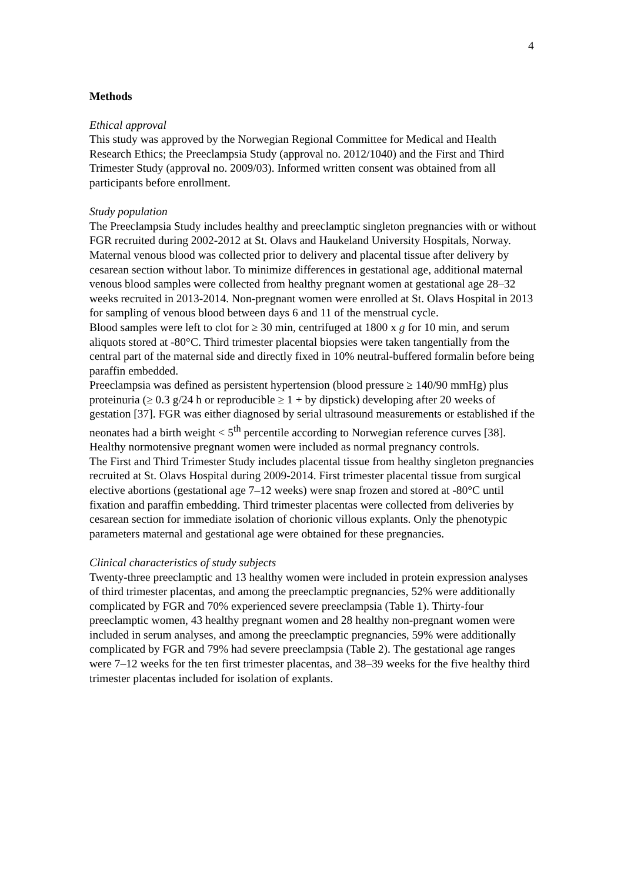4
Methods
Ethical approval
This study was approved by the Norwegian Regional Committee for Medical and Health Research Ethics; the Preeclampsia Study (approval no. 2012/1040) and the First and Third Trimester Study (approval no. 2009/03). Informed written consent was obtained from all participants before enrollment.
Study population
The Preeclampsia Study includes healthy and preeclamptic singleton pregnancies with or without FGR recruited during 2002-2012 at St. Olavs and Haukeland University Hospitals, Norway. Maternal venous blood was collected prior to delivery and placental tissue after delivery by cesarean section without labor. To minimize differences in gestational age, additional maternal venous blood samples were collected from healthy pregnant women at gestational age 28–32 weeks recruited in 2013-2014. Non-pregnant women were enrolled at St. Olavs Hospital in 2013 for sampling of venous blood between days 6 and 11 of the menstrual cycle.
Blood samples were left to clot for ≥ 30 min, centrifuged at 1800 x g for 10 min, and serum aliquots stored at -80°C. Third trimester placental biopsies were taken tangentially from the central part of the maternal side and directly fixed in 10% neutral-buffered formalin before being paraffin embedded.
Preeclampsia was defined as persistent hypertension (blood pressure ≥ 140/90 mmHg) plus proteinuria (≥ 0.3 g/24 h or reproducible ≥ 1 + by dipstick) developing after 20 weeks of gestation [37]. FGR was either diagnosed by serial ultrasound measurements or established if the neonates had a birth weight < 5<sup>th</sup> percentile according to Norwegian reference curves [38]. Healthy normotensive pregnant women were included as normal pregnancy controls.
The First and Third Trimester Study includes placental tissue from healthy singleton pregnancies recruited at St. Olavs Hospital during 2009-2014. First trimester placental tissue from surgical elective abortions (gestational age 7–12 weeks) were snap frozen and stored at -80°C until fixation and paraffin embedding. Third trimester placentas were collected from deliveries by cesarean section for immediate isolation of chorionic villous explants. Only the phenotypic parameters maternal and gestational age were obtained for these pregnancies.
Clinical characteristics of study subjects
Twenty-three preeclamptic and 13 healthy women were included in protein expression analyses of third trimester placentas, and among the preeclamptic pregnancies, 52% were additionally complicated by FGR and 70% experienced severe preeclampsia (Table 1). Thirty-four preeclamptic women, 43 healthy pregnant women and 28 healthy non-pregnant women were included in serum analyses, and among the preeclamptic pregnancies, 59% were additionally complicated by FGR and 79% had severe preeclampsia (Table 2). The gestational age ranges were 7–12 weeks for the ten first trimester placentas, and 38–39 weeks for the five healthy third trimester placentas included for isolation of explants.